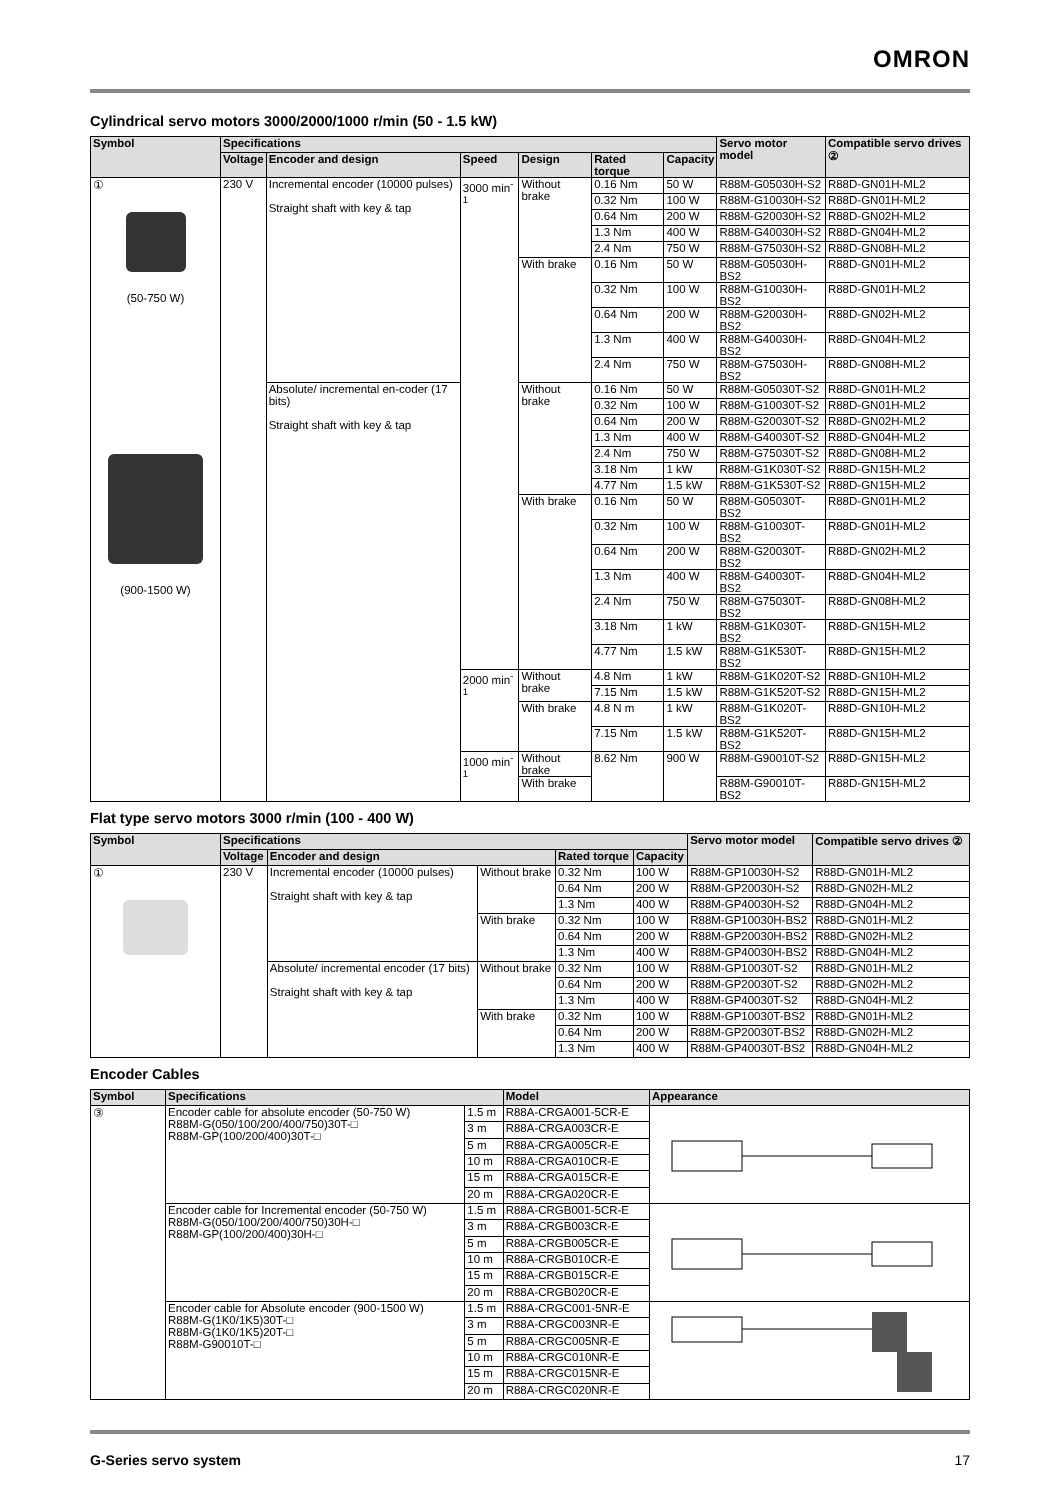OMRON
Cylindrical servo motors 3000/2000/1000 r/min (50 - 1.5 kW)
| Symbol | Specifications | | | | | | Servo motor model | Compatible servo drives ② |
| --- | --- | --- | --- | --- | --- | --- | --- | --- |
| | Voltage | Encoder and design | Speed | Design | Rated torque | Capacity | | |
| ① (50-750 W) (900-1500 W) | 230 V | Incremental encoder (10000 pulses) Straight shaft with key & tap | 3000 min<sup>-1</sup> | Without brake | 0.16 Nm | 50 W | R88M-G05030H-S2 | R88D-GN01H-ML2 |
| | | | | | 0.32 Nm | 100 W | R88M-G10030H-S2 | R88D-GN01H-ML2 |
| | | | | | 0.64 Nm | 200 W | R88M-G20030H-S2 | R88D-GN02H-ML2 |
| | | | | | 1.3 Nm | 400 W | R88M-G40030H-S2 | R88D-GN04H-ML2 |
| | | | | | 2.4 Nm | 750 W | R88M-G75030H-S2 | R88D-GN08H-ML2 |
| | | | | With brake | 0.16 Nm | 50 W | R88M-G05030H-BS2 | R88D-GN01H-ML2 |
| | | | | | 0.32 Nm | 100 W | R88M-G10030H-BS2 | R88D-GN01H-ML2 |
| | | | | | 0.64 Nm | 200 W | R88M-G20030H-BS2 | R88D-GN02H-ML2 |
| | | | | | 1.3 Nm | 400 W | R88M-G40030H-BS2 | R88D-GN04H-ML2 |
| | | | | | 2.4 Nm | 750 W | R88M-G75030H-BS2 | R88D-GN08H-ML2 |
| | | Absolute/ incremental en-coder (17 bits) Straight shaft with key & tap | | Without brake | 0.16 Nm | 50 W | R88M-G05030T-S2 | R88D-GN01H-ML2 |
| | | | | | 0.32 Nm | 100 W | R88M-G10030T-S2 | R88D-GN01H-ML2 |
| | | | | | 0.64 Nm | 200 W | R88M-G20030T-S2 | R88D-GN02H-ML2 |
| | | | | | 1.3 Nm | 400 W | R88M-G40030T-S2 | R88D-GN04H-ML2 |
| | | | | | 2.4 Nm | 750 W | R88M-G75030T-S2 | R88D-GN08H-ML2 |
| | | | | | 3.18 Nm | 1 kW | R88M-G1K030T-S2 | R88D-GN15H-ML2 |
| | | | | | 4.77 Nm | 1.5 kW | R88M-G1K530T-S2 | R88D-GN15H-ML2 |
| | | | | With brake | 0.16 Nm | 50 W | R88M-G05030T-BS2 | R88D-GN01H-ML2 |
| | | | | | 0.32 Nm | 100 W | R88M-G10030T-BS2 | R88D-GN01H-ML2 |
| | | | | | 0.64 Nm | 200 W | R88M-G20030T-BS2 | R88D-GN02H-ML2 |
| | | | | | 1.3 Nm | 400 W | R88M-G40030T-BS2 | R88D-GN04H-ML2 |
| | | | | | 2.4 Nm | 750 W | R88M-G75030T-BS2 | R88D-GN08H-ML2 |
| | | | | | 3.18 Nm | 1 kW | R88M-G1K030T-BS2 | R88D-GN15H-ML2 |
| | | | | | 4.77 Nm | 1.5 kW | R88M-G1K530T-BS2 | R88D-GN15H-ML2 |
| | | | 2000 min<sup>-1</sup> | Without brake | 4.8 Nm | 1 kW | R88M-G1K020T-S2 | R88D-GN10H-ML2 |
| | | | | | 7.15 Nm | 1.5 kW | R88M-G1K520T-S2 | R88D-GN15H-ML2 |
| | | | | With brake | 4.8 N m | 1 kW | R88M-G1K020T-BS2 | R88D-GN10H-ML2 |
| | | | | | 7.15 Nm | 1.5 kW | R88M-G1K520T-BS2 | R88D-GN15H-ML2 |
| | | | 1000 min<sup>-1</sup> | Without brake | 8.62 Nm | 900 W | R88M-G90010T-S2 | R88D-GN15H-ML2 |
| | | | | With brake | | | R88M-G90010T-BS2 | R88D-GN15H-ML2 |
Flat type servo motors 3000 r/min (100 - 400 W)
| Symbol | Specifications | | | | | Servo motor model | Compatible servo drives ② |
| --- | --- | --- | --- | --- | --- | --- | --- |
| | Voltage | Encoder and design | | Rated torque | Capacity | | |
| ① | 230 V | Incremental encoder (10000 pulses) Straight shaft with key & tap | Without brake | 0.32 Nm | 100 W | R88M-GP10030H-S2 | R88D-GN01H-ML2 |
| | | | | 0.64 Nm | 200 W | R88M-GP20030H-S2 | R88D-GN02H-ML2 |
| | | | | 1.3 Nm | 400 W | R88M-GP40030H-S2 | R88D-GN04H-ML2 |
| | | | With brake | 0.32 Nm | 100 W | R88M-GP10030H-BS2 | R88D-GN01H-ML2 |
| | | | | 0.64 Nm | 200 W | R88M-GP20030H-BS2 | R88D-GN02H-ML2 |
| | | | | 1.3 Nm | 400 W | R88M-GP40030H-BS2 | R88D-GN04H-ML2 |
| | | Absolute/ incremental encoder (17 bits) Straight shaft with key & tap | Without brake | 0.32 Nm | 100 W | R88M-GP10030T-S2 | R88D-GN01H-ML2 |
| | | | | 0.64 Nm | 200 W | R88M-GP20030T-S2 | R88D-GN02H-ML2 |
| | | | | 1.3 Nm | 400 W | R88M-GP40030T-S2 | R88D-GN04H-ML2 |
| | | | With brake | 0.32 Nm | 100 W | R88M-GP10030T-BS2 | R88D-GN01H-ML2 |
| | | | | 0.64 Nm | 200 W | R88M-GP20030T-BS2 | R88D-GN02H-ML2 |
| | | | | 1.3 Nm | 400 W | R88M-GP40030T-BS2 | R88D-GN04H-ML2 |
Encoder Cables
| Symbol | Specifications | | Model | Appearance |
| --- | --- | --- | --- | --- |
| ③ | Encoder cable for absolute encoder (50-750 W) R88M-G(050/100/200/400/750)30T-□ R88M-GP(100/200/400)30T-□ | 1.5 m | R88A-CRGA001-5CR-E | |
| | | 3 m | R88A-CRGA003CR-E | |
| | | 5 m | R88A-CRGA005CR-E | |
| | | 10 m | R88A-CRGA010CR-E | |
| | | 15 m | R88A-CRGA015CR-E | |
| | | 20 m | R88A-CRGA020CR-E | |
| | Encoder cable for Incremental encoder (50-750 W) R88M-G(050/100/200/400/750)30H-□ R88M-GP(100/200/400)30H-□ | 1.5 m | R88A-CRGB001-5CR-E | |
| | | 3 m | R88A-CRGB003CR-E | |
| | | 5 m | R88A-CRGB005CR-E | |
| | | 10 m | R88A-CRGB010CR-E | |
| | | 15 m | R88A-CRGB015CR-E | |
| | | 20 m | R88A-CRGB020CR-E | |
| | Encoder cable for Absolute encoder (900-1500 W) R88M-G(1K0/1K5)30T-□ R88M-G(1K0/1K5)20T-□ R88M-G90010T-□ | 1.5 m | R88A-CRGC001-5NR-E | |
| | | 3 m | R88A-CRGC003NR-E | |
| | | 5 m | R88A-CRGC005NR-E | |
| | | 10 m | R88A-CRGC010NR-E | |
| | | 15 m | R88A-CRGC015NR-E | |
| | | 20 m | R88A-CRGC020NR-E | |
G-Series servo system 17